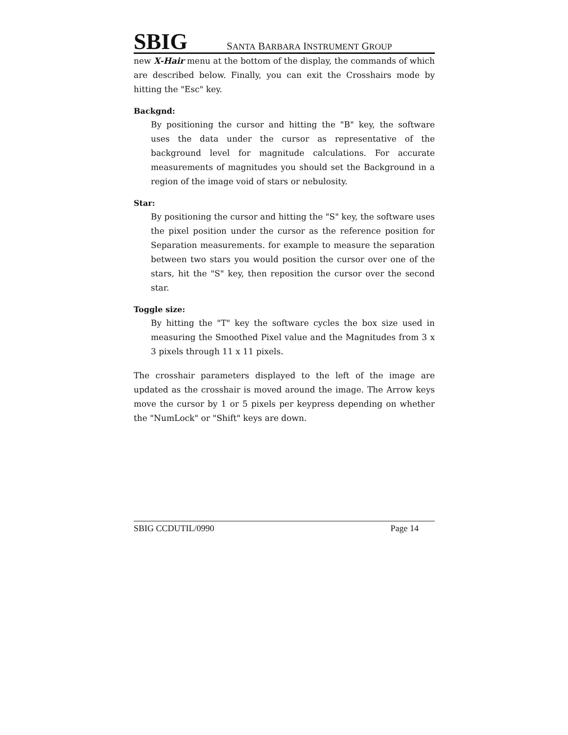SBIG SANTA BARBARA INSTRUMENT GROUP
new X-Hair menu at the bottom of the display, the commands of which are described below. Finally, you can exit the Crosshairs mode by hitting the "Esc" key.
Backgnd:
By positioning the cursor and hitting the "B" key, the software uses the data under the cursor as representative of the background level for magnitude calculations. For accurate measurements of magnitudes you should set the Background in a region of the image void of stars or nebulosity.
Star:
By positioning the cursor and hitting the "S" key, the software uses the pixel position under the cursor as the reference position for Separation measurements. for example to measure the separation between two stars you would position the cursor over one of the stars, hit the "S" key, then reposition the cursor over the second star.
Toggle size:
By hitting the "T" key the software cycles the box size used in measuring the Smoothed Pixel value and the Magnitudes from 3 x 3 pixels through 11 x 11 pixels.
The crosshair parameters displayed to the left of the image are updated as the crosshair is moved around the image. The Arrow keys move the cursor by 1 or 5 pixels per keypress depending on whether the "NumLock" or "Shift" keys are down.
SBIG CCDUTIL/0990 Page 14